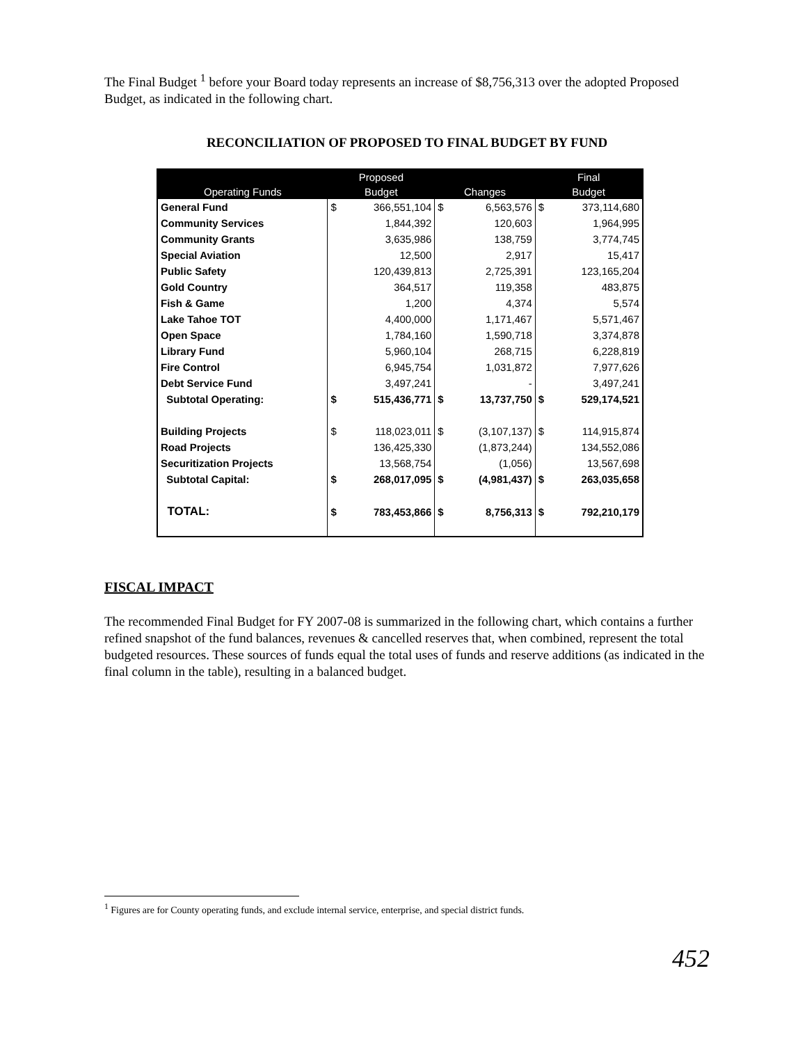The Final Budget <sup>1</sup> before your Board today represents an increase of $8,756,313 over the adopted Proposed Budget, as indicated in the following chart.
RECONCILIATION OF PROPOSED TO FINAL BUDGET BY FUND
| | Proposed | | | | Final | |
| --- | --- | --- | --- | --- | --- | --- |
| Operating Funds | Budget | | Changes | | Budget | |
| General Fund | $ | 366,551,104 | $ | 6,563,576 | $ | 373,114,680 |
| Community Services | | 1,844,392 | | 120,603 | | 1,964,995 |
| Community Grants | | 3,635,986 | | 138,759 | | 3,774,745 |
| Special Aviation | | 12,500 | | 2,917 | | 15,417 |
| Public Safety | | 120,439,813 | | 2,725,391 | | 123,165,204 |
| Gold Country | | 364,517 | | 119,358 | | 483,875 |
| Fish & Game | | 1,200 | | 4,374 | | 5,574 |
| Lake Tahoe TOT | | 4,400,000 | | 1,171,467 | | 5,571,467 |
| Open Space | | 1,784,160 | | 1,590,718 | | 3,374,878 |
| Library Fund | | 5,960,104 | | 268,715 | | 6,228,819 |
| Fire Control | | 6,945,754 | | 1,031,872 | | 7,977,626 |
| Debt Service Fund | | 3,497,241 | | - | | 3,497,241 |
| Subtotal Operating: | $ | 515,436,771 | $ | 13,737,750 | $ | 529,174,521 |
| Building Projects | $ | 118,023,011 | $ | (3,107,137) | $ | 114,915,874 |
| Road Projects | | 136,425,330 | | (1,873,244) | | 134,552,086 |
| Securitization Projects | | 13,568,754 | | (1,056) | | 13,567,698 |
| Subtotal Capital: | $ | 268,017,095 | $ | (4,981,437) | $ | 263,035,658 |
| TOTAL: | $ | 783,453,866 | $ | 8,756,313 | $ | 792,210,179 |
FISCAL IMPACT
The recommended Final Budget for FY 2007-08 is summarized in the following chart, which contains a further refined snapshot of the fund balances, revenues & cancelled reserves that, when combined, represent the total budgeted resources. These sources of funds equal the total uses of funds and reserve additions (as indicated in the final column in the table), resulting in a balanced budget.
<sup>1</sup> Figures are for County operating funds, and exclude internal service, enterprise, and special district funds.
452